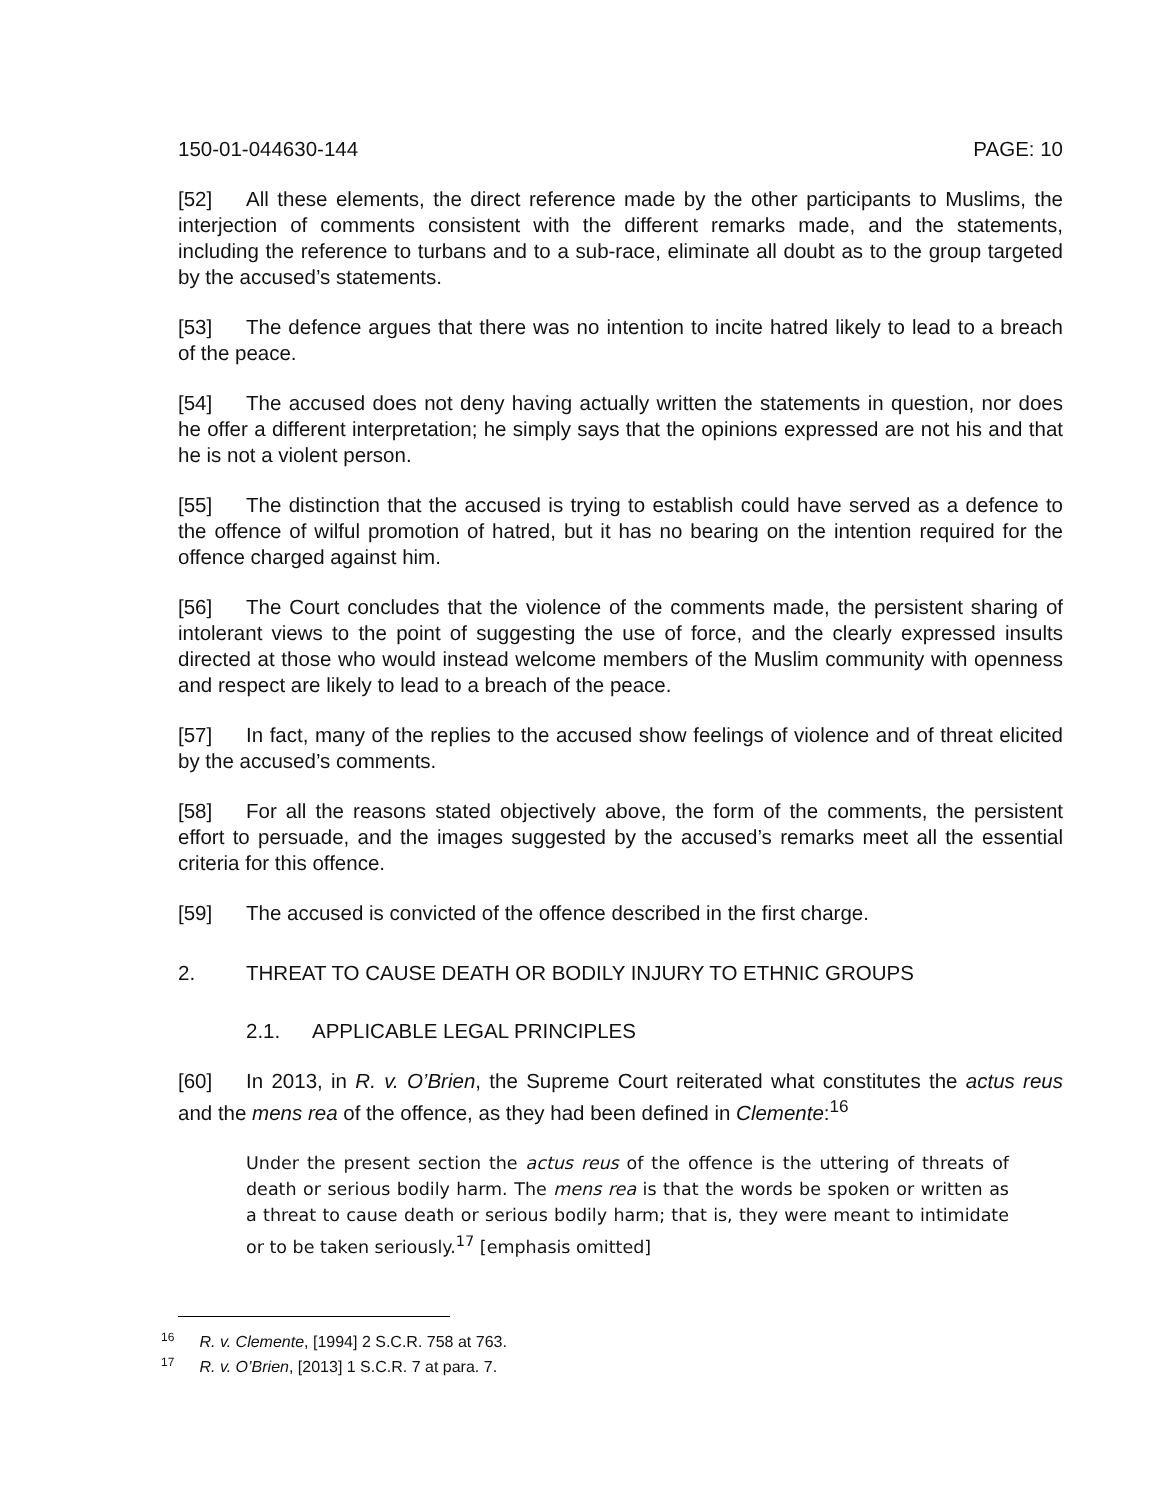150-01-044630-144 PAGE: 10
[52] All these elements, the direct reference made by the other participants to Muslims, the interjection of comments consistent with the different remarks made, and the statements, including the reference to turbans and to a sub-race, eliminate all doubt as to the group targeted by the accused’s statements.
[53] The defence argues that there was no intention to incite hatred likely to lead to a breach of the peace.
[54] The accused does not deny having actually written the statements in question, nor does he offer a different interpretation; he simply says that the opinions expressed are not his and that he is not a violent person.
[55] The distinction that the accused is trying to establish could have served as a defence to the offence of wilful promotion of hatred, but it has no bearing on the intention required for the offence charged against him.
[56] The Court concludes that the violence of the comments made, the persistent sharing of intolerant views to the point of suggesting the use of force, and the clearly expressed insults directed at those who would instead welcome members of the Muslim community with openness and respect are likely to lead to a breach of the peace.
[57] In fact, many of the replies to the accused show feelings of violence and of threat elicited by the accused’s comments.
[58] For all the reasons stated objectively above, the form of the comments, the persistent effort to persuade, and the images suggested by the accused’s remarks meet all the essential criteria for this offence.
[59] The accused is convicted of the offence described in the first charge.
2. THREAT TO CAUSE DEATH OR BODILY INJURY TO ETHNIC GROUPS
2.1. APPLICABLE LEGAL PRINCIPLES
[60] In 2013, in R. v. O’Brien, the Supreme Court reiterated what constitutes the actus reus and the mens rea of the offence, as they had been defined in Clemente:<sup>16</sup>
Under the present section the actus reus of the offence is the uttering of threats of death or serious bodily harm. The mens rea is that the words be spoken or written as a threat to cause death or serious bodily harm; that is, they were meant to intimidate or to be taken seriously.<sup>17</sup> [emphasis omitted]
<sup>16</sup> R. v. Clemente, [1994] 2 S.C.R. 758 at 763.
<sup>17</sup> R. v. O’Brien, [2013] 1 S.C.R. 7 at para. 7.